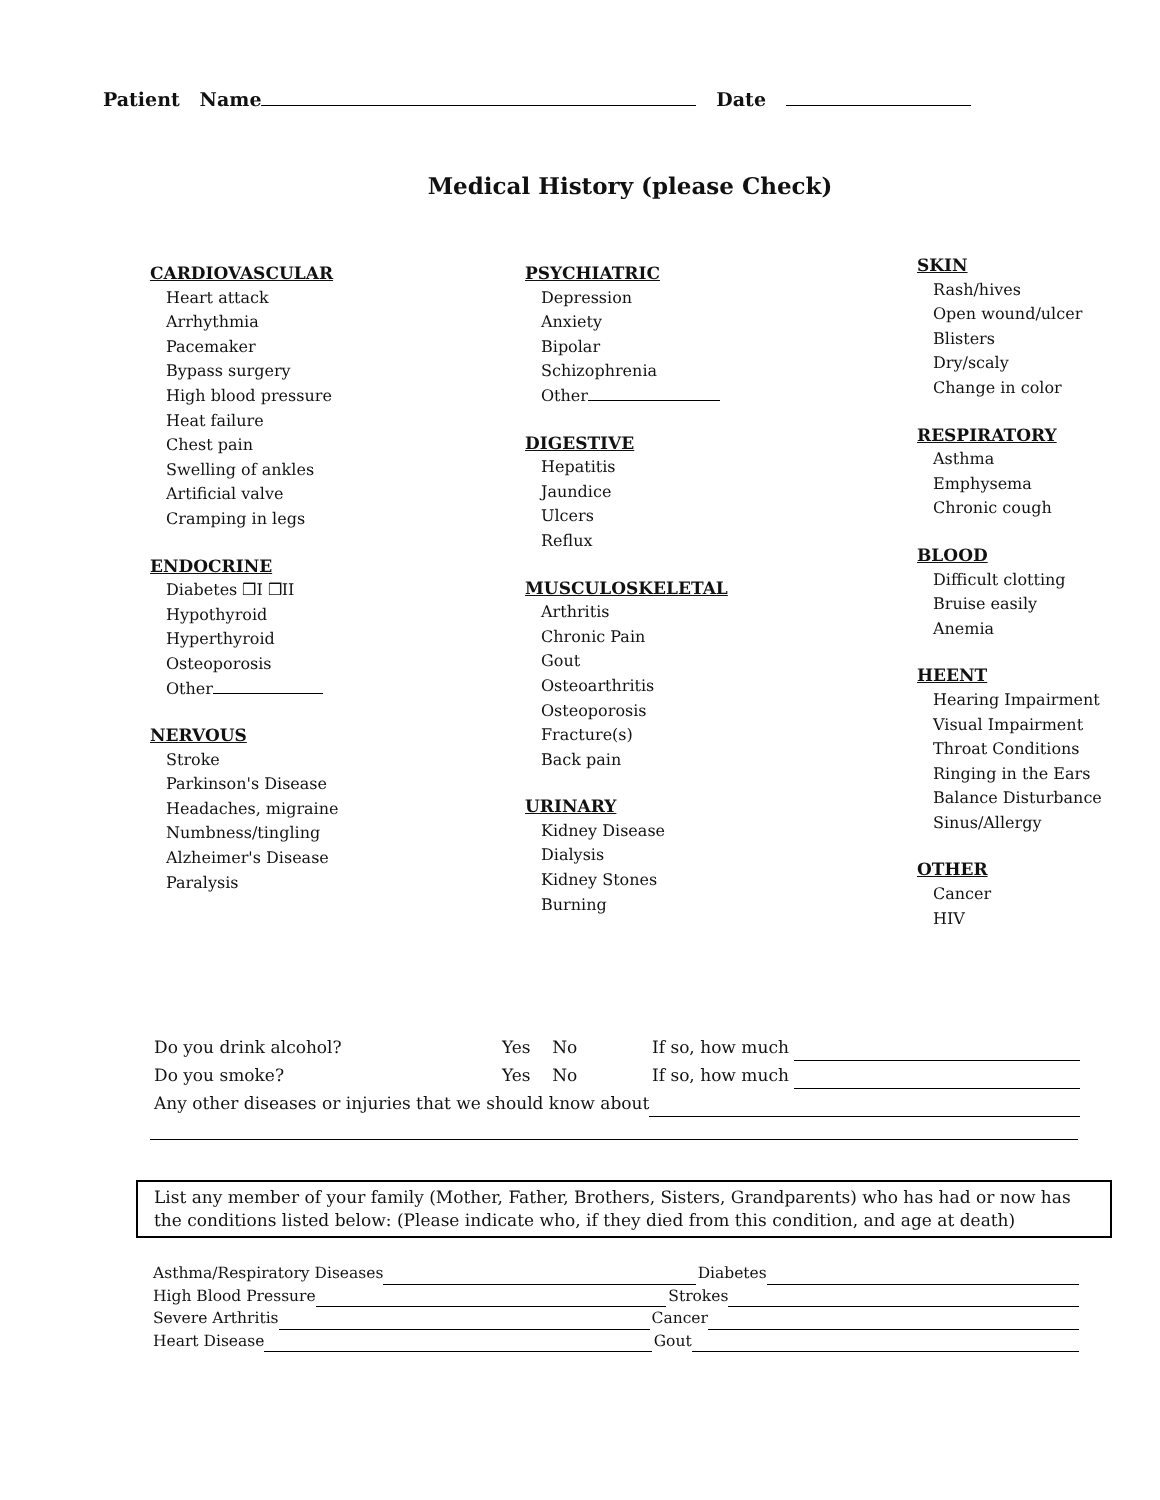Patient Name Date
Medical History (please Check)
CARDIOVASCULAR
Heart attack
Arrhythmia
Pacemaker
Bypass surgery
High blood pressure
Heat failure
Chest pain
Swelling of ankles
Artificial valve
Cramping in legs
ENDOCRINE
Diabetes ❒I ❒II
Hypothyroid
Hyperthyroid
Osteoporosis
Other
NERVOUS
Stroke
Parkinson's Disease
Headaches, migraine
Numbness/tingling
Alzheimer's Disease
Paralysis
PSYCHIATRIC
Depression
Anxiety
Bipolar
Schizophrenia
Other
DIGESTIVE
Hepatitis
Jaundice
Ulcers
Reflux
MUSCULOSKELETAL
Arthritis
Chronic Pain
Gout
Osteoarthritis
Osteoporosis
Fracture(s)
Back pain
URINARY
Kidney Disease
Dialysis
Kidney Stones
Burning
SKIN
Rash/hives
Open wound/ulcer
Blisters
Dry/scaly
Change in color
RESPIRATORY
Asthma
Emphysema
Chronic cough
BLOOD
Difficult clotting
Bruise easily
Anemia
HEENT
Hearing Impairment
Visual Impairment
Throat Conditions
Ringing in the Ears
Balance Disturbance
Sinus/Allergy
OTHER
Cancer
HIV
Do you drink alcohol? Yes No If so, how much
Do you smoke? Yes No If so, how much
Any other diseases or injuries that we should know about
List any member of your family (Mother, Father, Brothers, Sisters, Grandparents) who has had or now has the conditions listed below: (Please indicate who, if they died from this condition, and age at death)
Asthma/Respiratory Diseases Diabetes
High Blood Pressure Strokes
Severe Arthritis Cancer
Heart Disease Gout